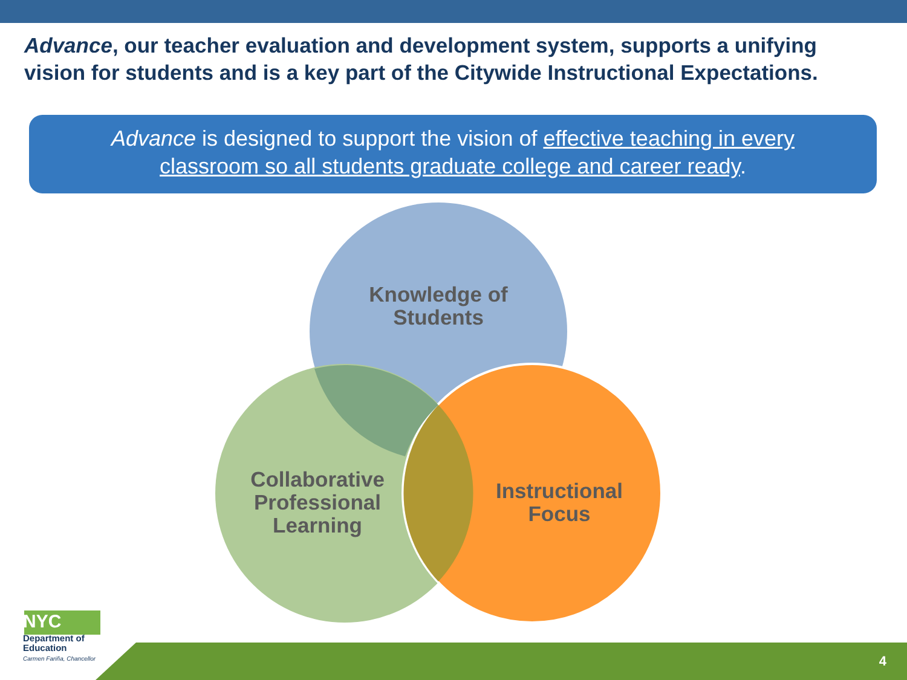Advance, our teacher evaluation and development system, supports a unifying vision for students and is a key part of the Citywide Instructional Expectations.
Advance is designed to support the vision of effective teaching in every
classroom so all students graduate college and career ready.
Knowledge of Students
Collaborative Professional Learning
Instructional Focus
NYC
Department of
Education
Carmen Fariña, Chancellor
4